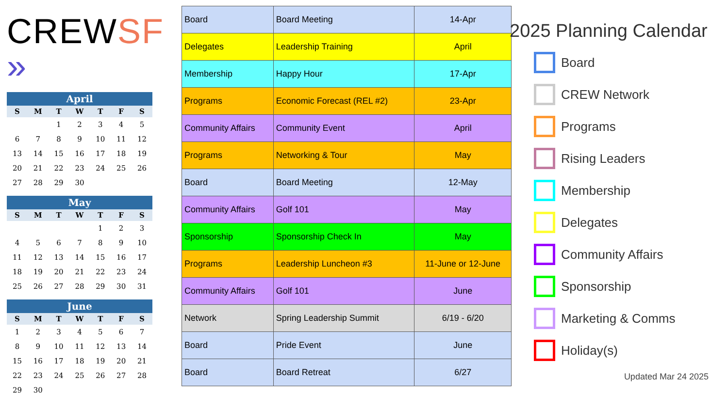CREWSF »
April
| S | M | T | W | T | F | S |
| --- | --- | --- | --- | --- | --- | --- |
| | | 1 | 2 | 3 | 4 | 5 |
| 6 | 7 | 8 | 9 | 10 | 11 | 12 |
| 13 | 14 | 15 | 16 | 17 | 18 | 19 |
| 20 | 21 | 22 | 23 | 24 | 25 | 26 |
| 27 | 28 | 29 | 30 | | | |
May
| S | M | T | W | T | F | S |
| --- | --- | --- | --- | --- | --- | --- |
| | | | | 1 | 2 | 3 |
| 4 | 5 | 6 | 7 | 8 | 9 | 10 |
| 11 | 12 | 13 | 14 | 15 | 16 | 17 |
| 18 | 19 | 20 | 21 | 22 | 23 | 24 |
| 25 | 26 | 27 | 28 | 29 | 30 | 31 |
June
| S | M | T | W | T | F | S |
| --- | --- | --- | --- | --- | --- | --- |
| 1 | 2 | 3 | 4 | 5 | 6 | 7 |
| 8 | 9 | 10 | 11 | 12 | 13 | 14 |
| 15 | 16 | 17 | 18 | 19 | 20 | 21 |
| 22 | 23 | 24 | 25 | 26 | 27 | 28 |
| 29 | 30 | | | | | |
| Board | Board Meeting | 14-Apr |
| Delegates | Leadership Training | April |
| Membership | Happy Hour | 17-Apr |
| Programs | Economic Forecast (REL #2) | 23-Apr |
| Community Affairs | Community Event | April |
| Programs | Networking & Tour | May |
| Board | Board Meeting | 12-May |
| Community Affairs | Golf 101 | May |
| Sponsorship | Sponsorship Check In | May |
| Programs | Leadership Luncheon #3 | 11-June or 12-June |
| Community Affairs | Golf 101 | June |
| Network | Spring Leadership Summit | 6/19 - 6/20 |
| Board | Pride Event | June |
| Board | Board Retreat | 6/27 |
2025 Planning Calendar
Board
CREW Network
Programs
Rising Leaders
Membership
Delegates
Community Affairs
Sponsorship
Marketing & Comms
Holiday(s)
Updated Mar 24 2025